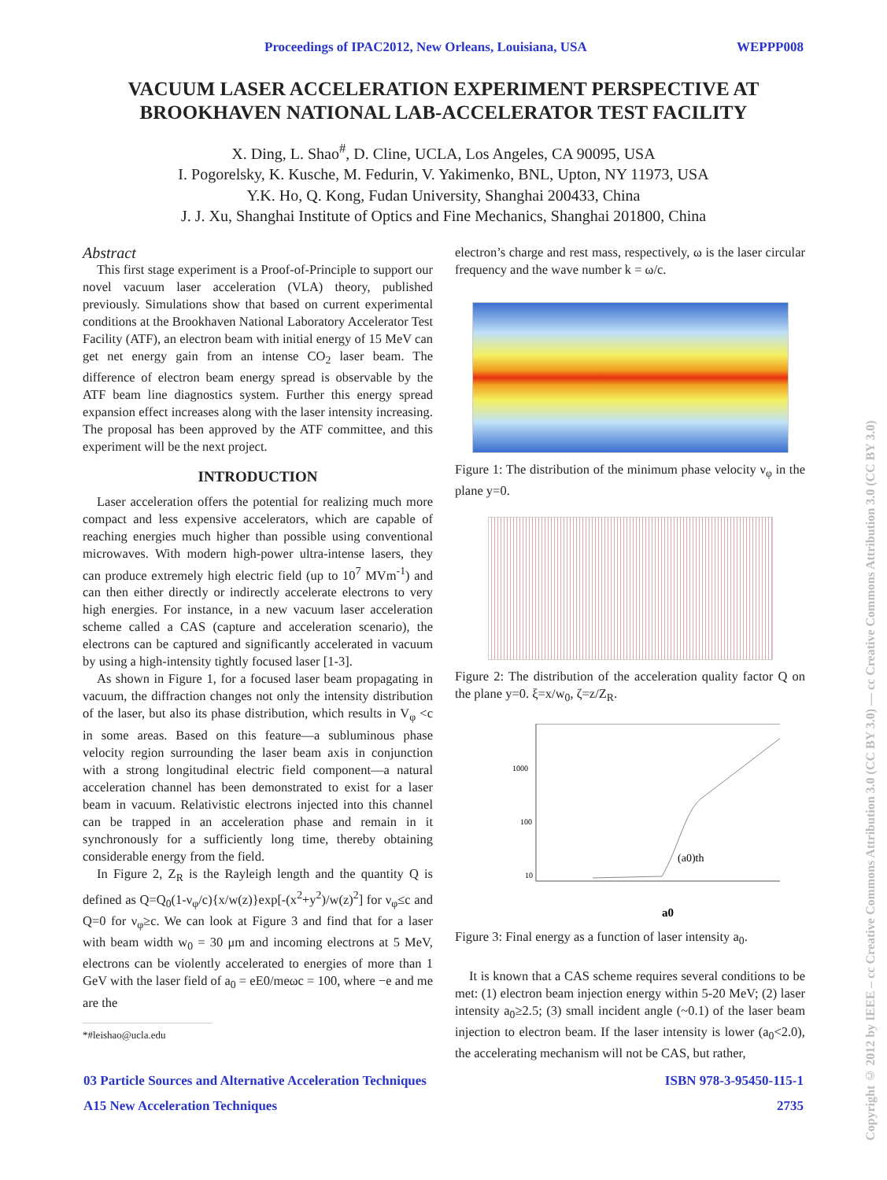Proceedings of IPAC2012, New Orleans, Louisiana, USA WEPPP008
VACUUM LASER ACCELERATION EXPERIMENT PERSPECTIVE AT
BROOKHAVEN NATIONAL LAB-ACCELERATOR TEST FACILITY
X. Ding, L. Shao<sup>#</sup>, D. Cline, UCLA, Los Angeles, CA 90095, USA
I. Pogorelsky, K. Kusche, M. Fedurin, V. Yakimenko, BNL, Upton, NY 11973, USA
Y.K. Ho, Q. Kong, Fudan University, Shanghai 200433, China
J. J. Xu, Shanghai Institute of Optics and Fine Mechanics, Shanghai 201800, China
Abstract
This first stage experiment is a Proof-of-Principle to support our novel vacuum laser acceleration (VLA) theory, published previously. Simulations show that based on current experimental conditions at the Brookhaven National Laboratory Accelerator Test Facility (ATF), an electron beam with initial energy of 15 MeV can get net energy gain from an intense CO<sub>2</sub> laser beam. The difference of electron beam energy spread is observable by the ATF beam line diagnostics system. Further this energy spread expansion effect increases along with the laser intensity increasing. The proposal has been approved by the ATF committee, and this experiment will be the next project.
INTRODUCTION
Laser acceleration offers the potential for realizing much more compact and less expensive accelerators, which are capable of reaching energies much higher than possible using conventional microwaves. With modern high-power ultra-intense lasers, they can produce extremely high electric field (up to 10<sup>7</sup> MVm<sup>-1</sup>) and can then either directly or indirectly accelerate electrons to very high energies. For instance, in a new vacuum laser acceleration scheme called a CAS (capture and acceleration scenario), the electrons can be captured and significantly accelerated in vacuum by using a high-intensity tightly focused laser [1-3].
As shown in Figure 1, for a focused laser beam propagating in vacuum, the diffraction changes not only the intensity distribution of the laser, but also its phase distribution, which results in V<sub>φ</sub> <c in some areas. Based on this feature—a subluminous phase velocity region surrounding the laser beam axis in conjunction with a strong longitudinal electric field component—a natural acceleration channel has been demonstrated to exist for a laser beam in vacuum. Relativistic electrons injected into this channel can be trapped in an acceleration phase and remain in it synchronously for a sufficiently long time, thereby obtaining considerable energy from the field.
In Figure 2, Z<sub>R</sub> is the Rayleigh length and the quantity Q is defined as Q=Q<sub>0</sub>(1-ν<sub>φ</sub>/c){x/w(z)}exp[-(x<sup>2</sup>+y<sup>2</sup>)/w(z)<sup>2</sup>] for ν<sub>φ</sub>≤c and Q=0 for ν<sub>φ</sub>≥c. We can look at Figure 3 and find that for a laser with beam width w<sub>0</sub> = 30 μm and incoming electrons at 5 MeV, electrons can be violently accelerated to energies of more than 1 GeV with the laser field of a<sub>0</sub> = eE0/meωc = 100, where −e and me are the
*#leishao@ucla.edu
electron’s charge and rest mass, respectively, ω is the laser circular frequency and the wave number k = ω/c.
Figure 1: The distribution of the minimum phase velocity ν<sub>φ</sub> in the plane y=0.
Figure 2: The distribution of the acceleration quality factor Q on the plane y=0. ξ=x/w<sub>0</sub>, ζ=z/Z<sub>R</sub>.
1000
100
10
(a0)th
a0
Figure 3: Final energy as a function of laser intensity a<sub>0</sub>.
It is known that a CAS scheme requires several conditions to be met: (1) electron beam injection energy within 5-20 MeV; (2) laser intensity a<sub>0</sub>≥2.5; (3) small incident angle (~0.1) of the laser beam injection to electron beam. If the laser intensity is lower (a<sub>0</sub><2.0), the accelerating mechanism will not be CAS, but rather,
03 Particle Sources and Alternative Acceleration Techniques ISBN 978-3-95450-115-1
A15 New Acceleration Techniques 2735
Copyright © 2012 by IEEE – cc Creative Commons Attribution 3.0 (CC BY 3.0) — cc Creative Commons Attribution 3.0 (CC BY 3.0)